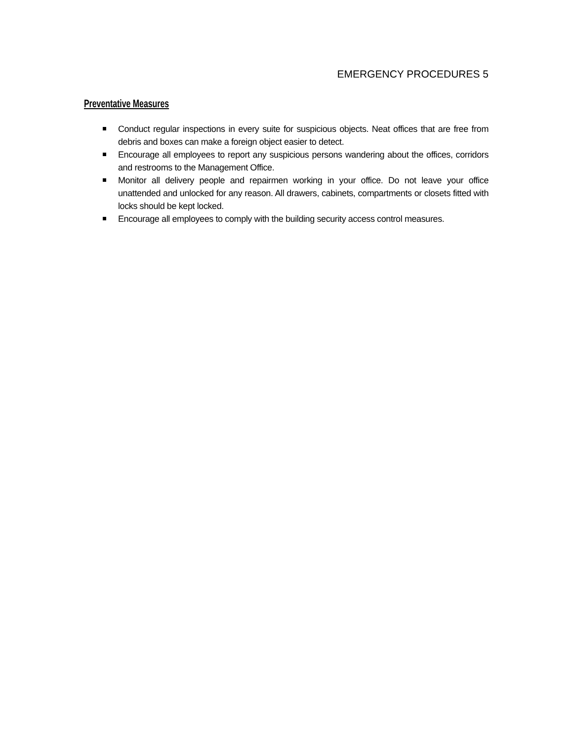EMERGENCY PROCEDURES 5
Preventative Measures
Conduct regular inspections in every suite for suspicious objects. Neat offices that are free from debris and boxes can make a foreign object easier to detect.
Encourage all employees to report any suspicious persons wandering about the offices, corridors and restrooms to the Management Office.
Monitor all delivery people and repairmen working in your office. Do not leave your office unattended and unlocked for any reason. All drawers, cabinets, compartments or closets fitted with locks should be kept locked.
Encourage all employees to comply with the building security access control measures.